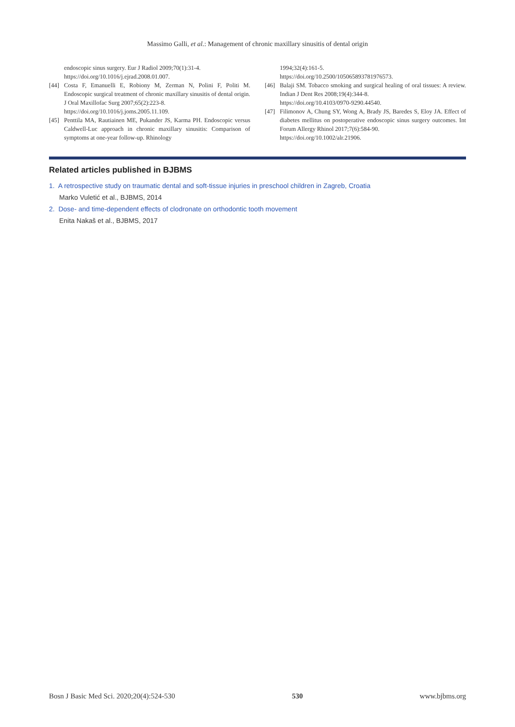Massimo Galli, et al.: Management of chronic maxillary sinusitis of dental origin
endoscopic sinus surgery. Eur J Radiol 2009;70(1):31-4.
https://doi.org/10.1016/j.ejrad.2008.01.007.
[44] Costa F, Emanuelli E, Robiony M, Zerman N, Polini F, Politi M. Endoscopic surgical treatment of chronic maxillary sinusitis of dental origin. J Oral Maxillofac Surg 2007;65(2):223-8.
https://doi.org/10.1016/j.joms.2005.11.109.
[45] Penttila MA, Rautiainen ME, Pukander JS, Karma PH. Endoscopic versus Caldwell-Luc approach in chronic maxillary sinusitis: Comparison of symptoms at one-year follow-up. Rhinology
1994;32(4):161-5.
https://doi.org/10.2500/105065893781976573.
[46] Balaji SM. Tobacco smoking and surgical healing of oral tissues: A review. Indian J Dent Res 2008;19(4):344-8.
https://doi.org/10.4103/0970-9290.44540.
[47] Filimonov A, Chung SY, Wong A, Brady JS, Baredes S, Eloy JA. Effect of diabetes mellitus on postoperative endoscopic sinus surgery outcomes. Int Forum Allergy Rhinol 2017;7(6):584-90.
https://doi.org/10.1002/alr.21906.
Related articles published in BJBMS
1. A retrospective study on traumatic dental and soft-tissue injuries in preschool children in Zagreb, Croatia
Marko Vuletić et al., BJBMS, 2014
2. Dose- and time-dependent effects of clodronate on orthodontic tooth movement
Enita Nakaš et al., BJBMS, 2017
Bosn J Basic Med Sci. 2020;20(4):524-530 530 www.bjbms.org